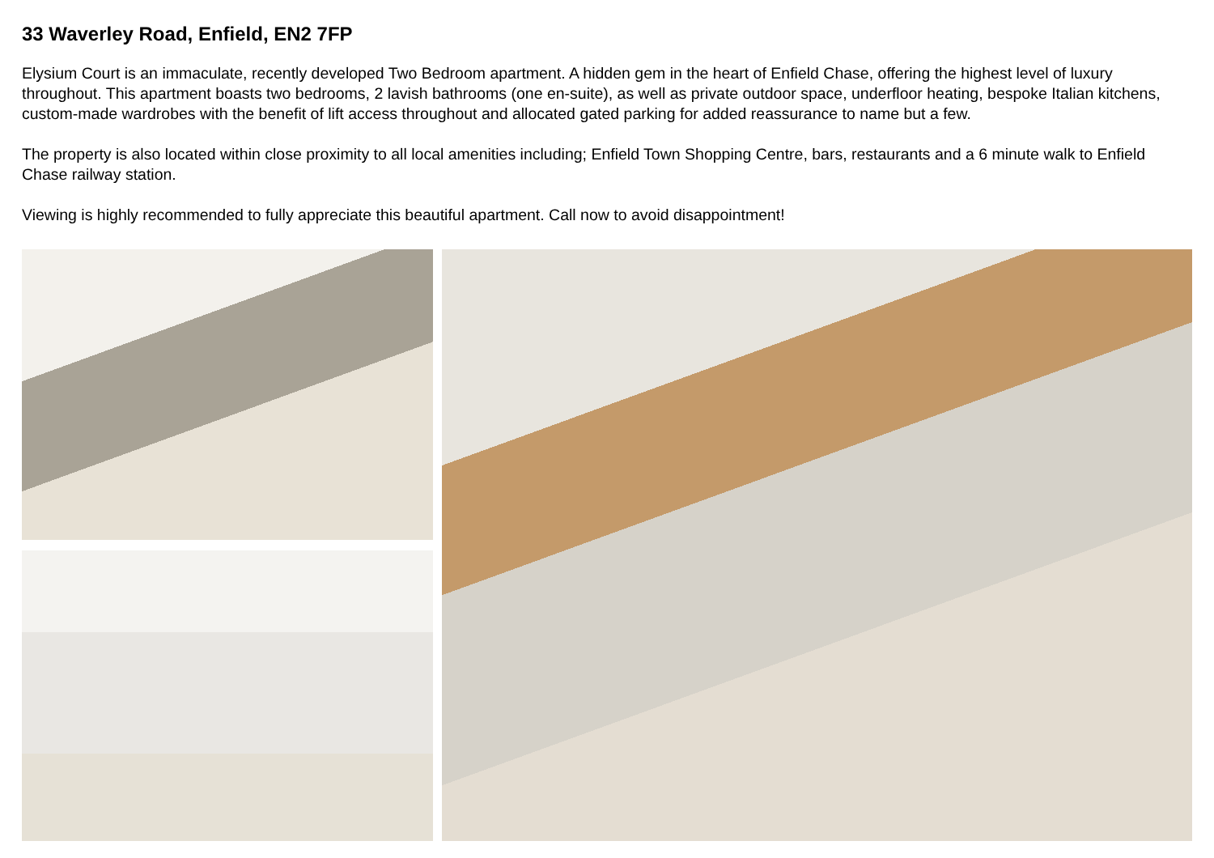33 Waverley Road, Enfield, EN2 7FP
Elysium Court is an immaculate, recently developed Two Bedroom apartment. A hidden gem in the heart of Enfield Chase, offering the highest level of luxury throughout. This apartment boasts two bedrooms, 2 lavish bathrooms (one en-suite), as well as private outdoor space, underfloor heating, bespoke Italian kitchens, custom-made wardrobes with the benefit of lift access throughout and allocated gated parking for added reassurance to name but a few.
The property is also located within close proximity to all local amenities including; Enfield Town Shopping Centre, bars, restaurants and a 6 minute walk to Enfield Chase railway station.
Viewing is highly recommended to fully appreciate this beautiful apartment. Call now to avoid disappointment!